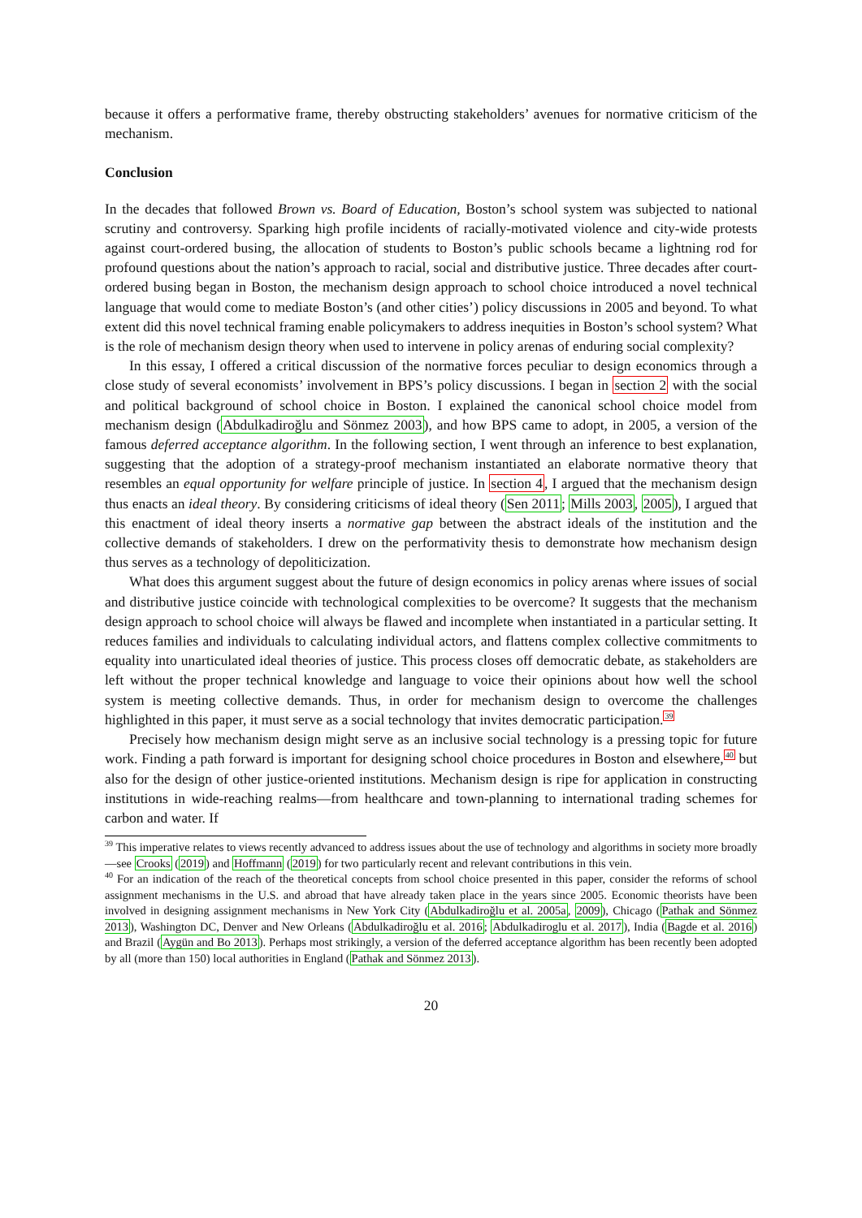because it offers a performative frame, thereby obstructing stakeholders’ avenues for normative criticism of the mechanism.
Conclusion
In the decades that followed Brown vs. Board of Education, Boston’s school system was subjected to national scrutiny and controversy. Sparking high profile incidents of racially-motivated violence and city-wide protests against court-ordered busing, the allocation of students to Boston’s public schools became a lightning rod for profound questions about the nation’s approach to racial, social and distributive justice. Three decades after court-ordered busing began in Boston, the mechanism design approach to school choice introduced a novel technical language that would come to mediate Boston’s (and other cities’) policy discussions in 2005 and beyond. To what extent did this novel technical framing enable policymakers to address inequities in Boston’s school system? What is the role of mechanism design theory when used to intervene in policy arenas of enduring social complexity?
In this essay, I offered a critical discussion of the normative forces peculiar to design economics through a close study of several economists’ involvement in BPS’s policy discussions. I began in section 2 with the social and political background of school choice in Boston. I explained the canonical school choice model from mechanism design (Abdulkadiroğlu and Sönmez 2003), and how BPS came to adopt, in 2005, a version of the famous deferred acceptance algorithm. In the following section, I went through an inference to best explanation, suggesting that the adoption of a strategy-proof mechanism instantiated an elaborate normative theory that resembles an equal opportunity for welfare principle of justice. In section 4, I argued that the mechanism design thus enacts an ideal theory. By considering criticisms of ideal theory (Sen 2011; Mills 2003, 2005), I argued that this enactment of ideal theory inserts a normative gap between the abstract ideals of the institution and the collective demands of stakeholders. I drew on the performativity thesis to demonstrate how mechanism design thus serves as a technology of depoliticization.
What does this argument suggest about the future of design economics in policy arenas where issues of social and distributive justice coincide with technological complexities to be overcome? It suggests that the mechanism design approach to school choice will always be flawed and incomplete when instantiated in a particular setting. It reduces families and individuals to calculating individual actors, and flattens complex collective commitments to equality into unarticulated ideal theories of justice. This process closes off democratic debate, as stakeholders are left without the proper technical knowledge and language to voice their opinions about how well the school system is meeting collective demands. Thus, in order for mechanism design to overcome the challenges highlighted in this paper, it must serve as a social technology that invites democratic participation.<sup>39</sup>
Precisely how mechanism design might serve as an inclusive social technology is a pressing topic for future work. Finding a path forward is important for designing school choice procedures in Boston and elsewhere,<sup>40</sup> but also for the design of other justice-oriented institutions. Mechanism design is ripe for application in constructing institutions in wide-reaching realms—from healthcare and town-planning to international trading schemes for carbon and water. If
<sup>39</sup> This imperative relates to views recently advanced to address issues about the use of technology and algorithms in society more broadly—see Crooks (2019) and Hoffmann (2019) for two particularly recent and relevant contributions in this vein.
<sup>40</sup> For an indication of the reach of the theoretical concepts from school choice presented in this paper, consider the reforms of school assignment mechanisms in the U.S. and abroad that have already taken place in the years since 2005. Economic theorists have been involved in designing assignment mechanisms in New York City (Abdulkadiroğlu et al. 2005a, 2009), Chicago (Pathak and Sönmez 2013), Washington DC, Denver and New Orleans (Abdulkadiroğlu et al. 2016; Abdulkadiroglu et al. 2017), India (Bagde et al. 2016) and Brazil (Aygün and Bo 2013). Perhaps most strikingly, a version of the deferred acceptance algorithm has been recently been adopted by all (more than 150) local authorities in England (Pathak and Sönmez 2013).
20